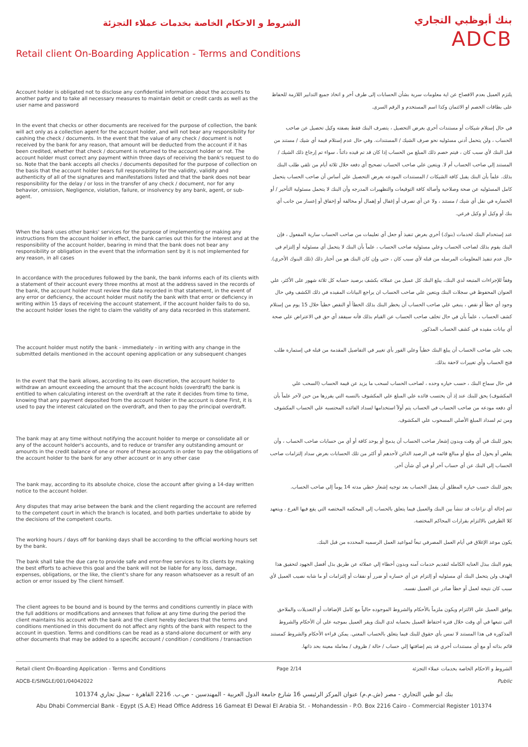الشروط و الاحكام الخاصة بخدمات عملاء التجزئة
Retail client On-Boarding Application - Terms and Conditions
بنك أبوظبي التجاري
ADCB
Account holder is obligated not to disclose any confidential information about the accounts to another party and to take all necessary measures to maintain debit or credit cards as well as the user name and password
يلتزم العميل بعدم الافصاح عن اية معلومات سرية بشأن الحسابات إلى طرف أخر و اتخاذ جميع التدابير اللازمة للحفاظ على بطاقات الخصم او الائتمان وكذا اسم المستخدم و الرقم السرى.
In the event that checks or other documents are received for the purpose of collection, the bank will act only as a collection agent for the account holder, and will not bear any responsibility for cashing the check / documents. In the event that the value of any check / document is not received by the bank for any reason, that amount will be deducted from the account if it has been credited, whether that check / document is returned to the account holder or not. The account holder must correct any payment within three days of receiving the bank's request to do so. Note that the bank accepts all checks / documents deposited for the purpose of collection on the basis that the account holder bears full responsibility for the validity, validity and authenticity of all of the signatures and manifestations listed and that the bank does not bear responsibility for the delay / or loss in the transfer of any check / document, nor for any behavior, omission, Negligence, violation, failure, or insolvency by any bank, agent, or sub-agent.
في حال إستلام شيكات أو مستندات أخري بغرض التحصيل ، يتصرف البنك فقط بصفته وكيل تحصيل عن صاحب الحساب ، ولن يتحمل أدني مسئوليه نحو صرف الشيك / المستندات. وفي حال عدم إستلام قيمة أي شيك / مستند من قبل البنك لأي سبب كان ، فيتم خصم ذلك المبلغ من الحساب إذا كان قد تم قيده دائناً ، سواء تم إرجاع ذلك الشيك / المستند إلي صاحب الحساب أم لا. ويتعين علي صاحب الحساب تصحيح أي دفعه خلال ثلاثة أيام من تلقي طلب البنك بذلك. علماً بأن البنك يقبل كافة الشيكات / المستندات المودعه بغرض التحصيل علي أساس أن صاحب الحساب يتحمل كامل المسئوليه عن صحة وصلاحية وأصالة كافة التوقيعات والتظهيرات المدرجه وأن البنك لا يتحمل مسئولية التأخير / أو الخساره في نقل أي شيك / مستند ، ولا عن أي تصرف أو إغفال أو إهمال أو مخالفة أو إخفاق أو إعسار من جانب أي بنك أو وكيل أو وكيل فرعي.
When the bank uses other banks' services for the purpose of implementing or making any instructions from the account holder in effect, the bank carries out this for the interest and at the responsibility of the account holder, bearing in mind that the bank does not bear any responsibility or obligation in the event that the information sent by it is not implemented for any reason, in all cases
عند إستخدام البنك لخدمات (بنوك) أخري بغرض تنفيذ أو جعل أي تعليمات من صاحب الحساب سارية المفعول ، فإن البنك يقوم بذلك لصاحب الحساب وعلي مسئولية صاحب الحساب ، علماً بأن البنك لا يتحمل أي مسئوليه أو إلتزام في حال عدم تنفيذ المعلومات المرسله من قبله لأي سبب كان ، حتي وإن كان البنك هو من أختار ذلك (تلك البنوك الأخري).
In accordance with the procedures followed by the bank, the bank informs each of its clients with a statement of their account every three months at most at the address saved in the records of the bank, the account holder must review the data recorded in that statement, in the event of any error or deficiency, the account holder must notify the bank with that error or deficiency in writing within 15 days of receiving the account statement, if the account holder fails to do so, the account holder loses the right to claim the validity of any data recorded in this statement.
وفقاً للإجراءات المتبعه لدي البنك، يبلغ البنك كل عميل من عملائه بكشف برصيد حسابه كل ثلاثة شهور على الأكثر، علي العنوان المحفوظ في سجلات البنك ويتعين علي صاحب الحساب ان يراجع البيانات المقيده في ذلك الكشف وفي حال وجود أي خطأ أو نقص ، ينبغي علي صاحب الحساب أن يخطر البنك بذلك الخطأ أو النقص خطياً خلال 15 يوم من إستلام كشف الحساب ، علماً بأن في حال تخلف صاحب الحساب عن القيام بذلك فأنه سيفقد أي حق في الاعتراض علي صحة أي بيانات مقيده في كشف الحساب المذكور.
The account holder must notify the bank - immediately - in writing with any change in the submitted details mentioned in the account opening application or any subsequent changes
يجب علي صاحب الحساب أن يبلغ البنك خطياً وعلي الفور بأي تغيير في التفاصيل المقدمة من قبله في إستمارة طلب فتح الحساب وأي تغييرات لاحقة بذلك.
In the event that the bank allows, according to its own discretion, the account holder to withdraw an amount exceeding the amount that the account holds (overdraft) the bank is entitled to when calculating interest on the overdraft at the rate it decides from time to time, knowing that any payment deposited from the account holder in the account is done First, it is used to pay the interest calculated on the overdraft, and then to pay the principal overdraft.
في حال سماح البنك ، حسب خياره وحده ، لصاحب الحساب لسحب ما يزيد عن قيمة الحساب (السحب علي المكشوف) يحق للبنك عند إذ أن يحتسب فائده علي المبلغ علي المكشوف بالنسبه التي يقررها من حين لآخر علماً بأن أي دفعه مودعه من صاحب الحساب في الحساب يتم أولاً استخدامها لسداد الفائده المحتسبه علي الحساب المكشوف ومن ثم لسداد المبلغ الأصلي المسحوب علي المكشوف.
The bank may at any time without notifying the account holder to merge or consolidate all or any of the account holder's accounts, and to reduce or transfer any outstanding amount or amounts in the credit balance of one or more of these accounts in order to pay the obligations of the account holder to the bank for any other account or in any other case
يجوز للبنك في أي وقت وبدون إشعار صاحب الحساب أن يدمج أو يوحد كافة أو أي من حسابات صاحب الحساب ، وأن يقلص أو يحول أى مبلغ أو مبالغ قائمه في الرصيد الدائن لأحدهم أو أكثر من تلك الحسابات بغرض سداد إلتزامات صاحب الحساب إلي البنك عن أي حساب آخر أو في أي شأن آخر.
The bank may, according to its absolute choice, close the account after giving a 14-day written notice to the account holder.
يجوز للبنك حسب خياره المطلق أن يقفل الحساب بعد توجيه إشعار خطي مدته 14 يوماً إلي صاحب الحساب.
Any disputes that may arise between the bank and the client regarding the account are referred to the competent court in which the branch is located, and both parties undertake to abide by the decisions of the competent courts.
تتم إحالة أي نزاعات قد تنشأ بين البنك والعميل فيما يتعلق بالحساب إلي المحكمه المختصه التي يقع فيها الفرع ، ويتعهد كلا الطرفين بالالتزام بقرارات المحاكم المختصة.
The working hours / days off for banking days shall be according to the official working hours set by the bank.
يكون موعد الإغلاق في أيام العمل المصرفي تبعاً لمواعيد العمل الرسميه المحدده من قبل البنك.
The bank shall take the due care to provide safe and error-free services to its clients by making the best efforts to achieve this goal and the bank will not be liable for any loss, damage, expenses, obligations, or the like, the client's share for any reason whatsoever as a result of an action or error issued by The client himself.
يقوم البنك ببذل العنايه الكامله لتقديم خدمات آمنه وبدون أخطاء إلي عملائه عن طريق بذل أفضل الجهود لتحقيق هذا الهدف ولن يتحمل البنك أي مسئوليه أو إلتزام عن أي خساره أو ضرر أو نفقات أو إلتزامات أو ما شابه نصيب العميل لأي سبب كان نتيجة لعمل أو خطأ صادر عن العميل نفسه.
The client agrees to be bound and is bound by the terms and conditions currently in place with the full additions or modifications and annexes that follow at any time during the period the client maintains his account with the bank and the client hereby declares that the terms and conditions mentioned in this document do not affect any rights of the bank with respect to the account in question. Terms and conditions can be read as a stand-alone document or with any other documents that may be added to a specific account / condition / conditions / transaction
يوافق العميل علي الالتزام ويكون ملزماً بالأحكام والشروط الموجوده حالياً مع كامل الإضافات أو التعديلات والملاحق التي تتبعها في أي وقت خلال فترة احتفاظ العميل بحسابه لدي البنك ويقر العميل بموجبه علي أن الأحكام والشروط المذكورة في هذا المستند لا تمس بأي حقوق للبنك فيما يتعلق بالحساب المعني. يمكن قراءة الأحكام والشروط كمستند قائم بذاته أو مع أي مستندات أخري قد يتم إضافتها إلي حساب / حالة / ظروف / معاملة معينة بحد ذاتها.
Retail client On-Boarding Application - Terms and Conditions Page 2/14 الشروط و الاحكام الخاصة بخدمات عملاء التجزئة
ADCB-E/SINGLE/001/04042022 Public
بنك ابو ظبي التجاري - مصر (ش.م.م) عنوان المركز الرئيسي 16 شارع جامعة الدول العربية - المهندسين - ص.ب. 2216 القاهرة - سجل تجاري 101374
Abu Dhabi Commercial Bank - Egypt (S.A.E) Head Office Address 16 Gameat El Dewal El Arabia St. - Mohandessin - P.O. Box 2216 Cairo - Commercial Register 101374